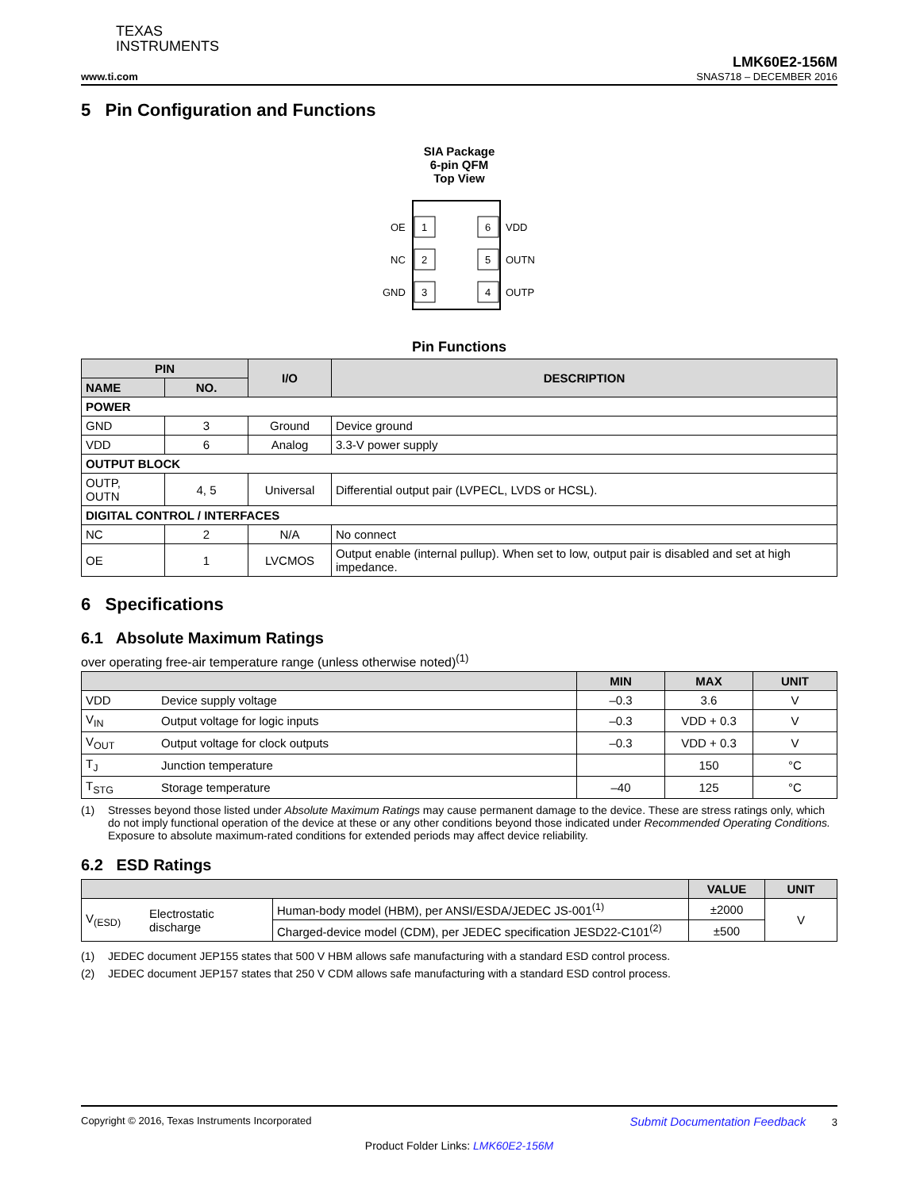TEXAS
INSTRUMENTS
www.ti.com
LMK60E2-156M
SNAS718 – DECEMBER 2016
5 Pin Configuration and Functions
SIA Package
6-pin QFM
Top View
1
OE
2
NC
3
GND
6
VDD
5
OUTN
4
OUTP
Pin Functions
| PIN | | I/O | DESCRIPTION |
| --- | --- | --- | --- |
| NAME | NO. | | |
| POWER | | | |
| GND | 3 | Ground | Device ground |
| VDD | 6 | Analog | 3.3-V power supply |
| OUTPUT BLOCK | | | |
| OUTP, OUTN | 4, 5 | Universal | Differential output pair (LVPECL, LVDS or HCSL). |
| DIGITAL CONTROL / INTERFACES | | | |
| NC | 2 | N/A | No connect |
| OE | 1 | LVCMOS | Output enable (internal pullup). When set to low, output pair is disabled and set at high impedance. |
6 Specifications
6.1 Absolute Maximum Ratings
over operating free-air temperature range (unless otherwise noted)<sup>(1)</sup>
| | | MIN | MAX | UNIT |
| --- | --- | --- | --- | --- |
| VDD | Device supply voltage | –0.3 | 3.6 | V |
| V<sub>IN</sub> | Output voltage for logic inputs | –0.3 | VDD + 0.3 | V |
| V<sub>OUT</sub> | Output voltage for clock outputs | –0.3 | VDD + 0.3 | V |
| T<sub>J</sub> | Junction temperature | | 150 | °C |
| T<sub>STG</sub> | Storage temperature | –40 | 125 | °C |
(1) Stresses beyond those listed under Absolute Maximum Ratings may cause permanent damage to the device. These are stress ratings only, which do not imply functional operation of the device at these or any other conditions beyond those indicated under Recommended Operating Conditions. Exposure to absolute maximum-rated conditions for extended periods may affect device reliability.
6.2 ESD Ratings
| | | | VALUE | UNIT |
| --- | --- | --- | --- | --- |
| V<sub>(ESD)</sub> | Electrostatic discharge | Human-body model (HBM), per ANSI/ESDA/JEDEC JS-001<sup>(1)</sup> | ±2000 | V |
| | | Charged-device model (CDM), per JEDEC specification JESD22-C101<sup>(2)</sup> | ±500 | |
(1) JEDEC document JEP155 states that 500 V HBM allows safe manufacturing with a standard ESD control process.
(2) JEDEC document JEP157 states that 250 V CDM allows safe manufacturing with a standard ESD control process.
Copyright © 2016, Texas Instruments Incorporated Submit Documentation Feedback 3
Product Folder Links: LMK60E2-156M